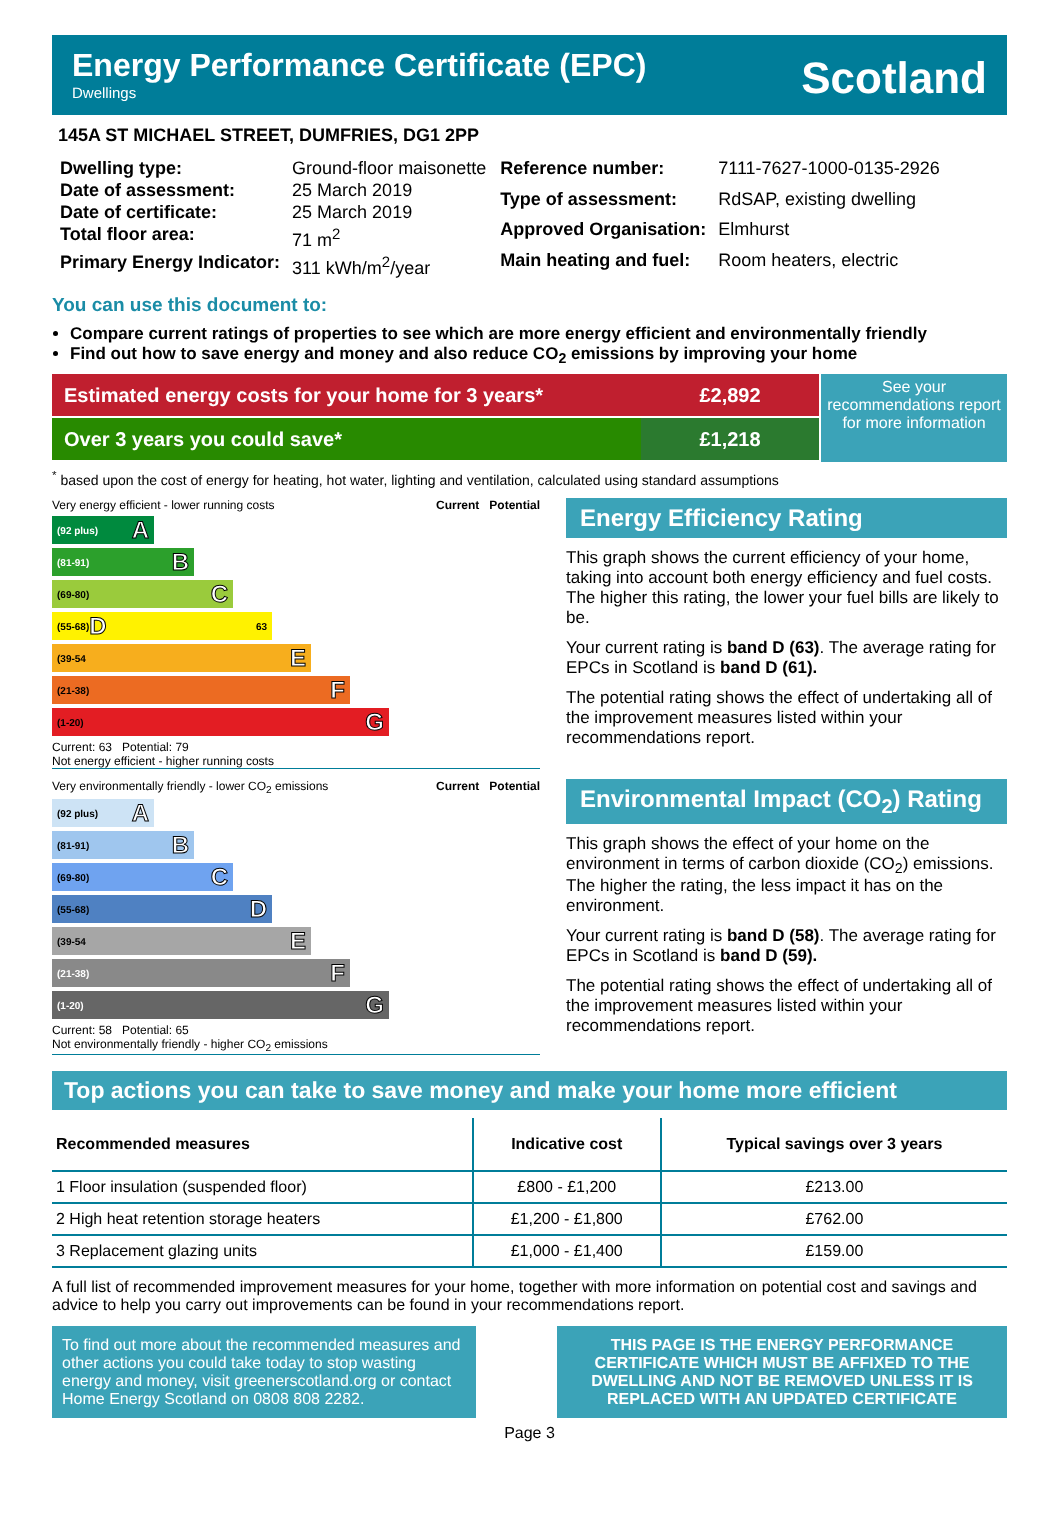Energy Performance Certificate (EPC)
Dwellings
Scotland
145A ST MICHAEL STREET, DUMFRIES, DG1 2PP
| Dwelling type: | Ground-floor maisonette |
| Date of assessment: | 25 March 2019 |
| Date of certificate: | 25 March 2019 |
| Total floor area: | 71 m<sup>2</sup> |
| Primary Energy Indicator: | 311 kWh/m<sup>2</sup>/year |
| Reference number: | 7111-7627-1000-0135-2926 |
| Type of assessment: | RdSAP, existing dwelling |
| Approved Organisation: | Elmhurst |
| Main heating and fuel: | Room heaters, electric |
You can use this document to:
Compare current ratings of properties to see which are more energy efficient and environmentally friendly
Find out how to save energy and money and also reduce CO<sub>2</sub> emissions by improving your home
Estimated energy costs for your home for 3 years*
Over 3 years you could save*
£2,892
£1,218
See your recommendations report for more information
<sup>*</sup> based upon the cost of energy for heating, hot water, lighting and ventilation, calculated using standard assumptions
Very energy efficient - lower running costs Current Potential
(92 plus) A
(81-91) B
(69-80) C
(55-68) D 63
(39-54 E
(21-38) F
(1-20) G
Current: 63 Potential: 79
Not energy efficient - higher running costs
Energy Efficiency Rating
This graph shows the current efficiency of your home, taking into account both energy efficiency and fuel costs. The higher this rating, the lower your fuel bills are likely to be.
Your current rating is band D (63). The average rating for EPCs in Scotland is band D (61).
The potential rating shows the effect of undertaking all of the improvement measures listed within your recommendations report.
Very environmentally friendly - lower CO<sub>2</sub> emissions Current Potential
(92 plus) A
(81-91) B
(69-80) C
(55-68) D
(39-54 E
(21-38) F
(1-20) G
Current: 58 Potential: 65
Not environmentally friendly - higher CO<sub>2</sub> emissions
Environmental Impact (CO<sub>2</sub>) Rating
This graph shows the effect of your home on the environment in terms of carbon dioxide (CO<sub>2</sub>) emissions. The higher the rating, the less impact it has on the environment.
Your current rating is band D (58). The average rating for EPCs in Scotland is band D (59).
The potential rating shows the effect of undertaking all of the improvement measures listed within your recommendations report.
Top actions you can take to save money and make your home more efficient
| Recommended measures | Indicative cost | Typical savings over 3 years |
| --- | --- | --- |
| 1 Floor insulation (suspended floor) | £800 - £1,200 | £213.00 |
| 2 High heat retention storage heaters | £1,200 - £1,800 | £762.00 |
| 3 Replacement glazing units | £1,000 - £1,400 | £159.00 |
A full list of recommended improvement measures for your home, together with more information on potential cost and savings and advice to help you carry out improvements can be found in your recommendations report.
To find out more about the recommended measures and other actions you could take today to stop wasting energy and money, visit greenerscotland.org or contact Home Energy Scotland on 0808 808 2282.
THIS PAGE IS THE ENERGY PERFORMANCE CERTIFICATE WHICH MUST BE AFFIXED TO THE DWELLING AND NOT BE REMOVED UNLESS IT IS REPLACED WITH AN UPDATED CERTIFICATE
Page 3